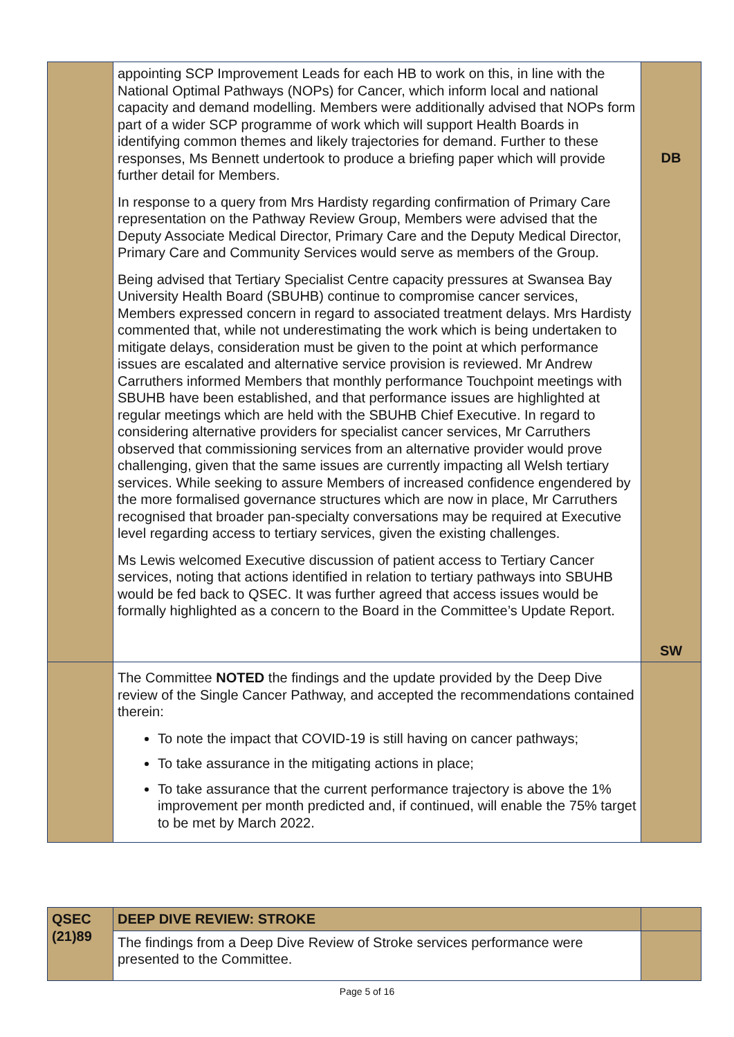| | appointing SCP Improvement Leads for each HB to work on this, in line with the National Optimal Pathways (NOPs) for Cancer, which inform local and national capacity and demand modelling. Members were additionally advised that NOPs form part of a wider SCP programme of work which will support Health Boards in identifying common themes and likely trajectories for demand. Further to these responses, Ms Bennett undertook to produce a briefing paper which will provide further detail for Members. In response to a query from Mrs Hardisty regarding confirmation of Primary Care representation on the Pathway Review Group, Members were advised that the Deputy Associate Medical Director, Primary Care and the Deputy Medical Director, Primary Care and Community Services would serve as members of the Group. Being advised that Tertiary Specialist Centre capacity pressures at Swansea Bay University Health Board (SBUHB) continue to compromise cancer services, Members expressed concern in regard to associated treatment delays. Mrs Hardisty commented that, while not underestimating the work which is being undertaken to mitigate delays, consideration must be given to the point at which performance issues are escalated and alternative service provision is reviewed. Mr Andrew Carruthers informed Members that monthly performance Touchpoint meetings with SBUHB have been established, and that performance issues are highlighted at regular meetings which are held with the SBUHB Chief Executive. In regard to considering alternative providers for specialist cancer services, Mr Carruthers observed that commissioning services from an alternative provider would prove challenging, given that the same issues are currently impacting all Welsh tertiary services. While seeking to assure Members of increased confidence engendered by the more formalised governance structures which are now in place, Mr Carruthers recognised that broader pan-specialty conversations may be required at Executive level regarding access to tertiary services, given the existing challenges. Ms Lewis welcomed Executive discussion of patient access to Tertiary Cancer services, noting that actions identified in relation to tertiary pathways into SBUHB would be fed back to QSEC. It was further agreed that access issues would be formally highlighted as a concern to the Board in the Committee’s Update Report. | DB SW |
| | The Committee NOTED the findings and the update provided by the Deep Dive review of the Single Cancer Pathway, and accepted the recommendations contained therein: To note the impact that COVID-19 is still having on cancer pathways; To take assurance in the mitigating actions in place; To take assurance that the current performance trajectory is above the 1% improvement per month predicted and, if continued, will enable the 75% target to be met by March 2022. | |
| QSEC (21)89 | DEEP DIVE REVIEW: STROKE | |
| | The findings from a Deep Dive Review of Stroke services performance were presented to the Committee. | |
Page 5 of 16